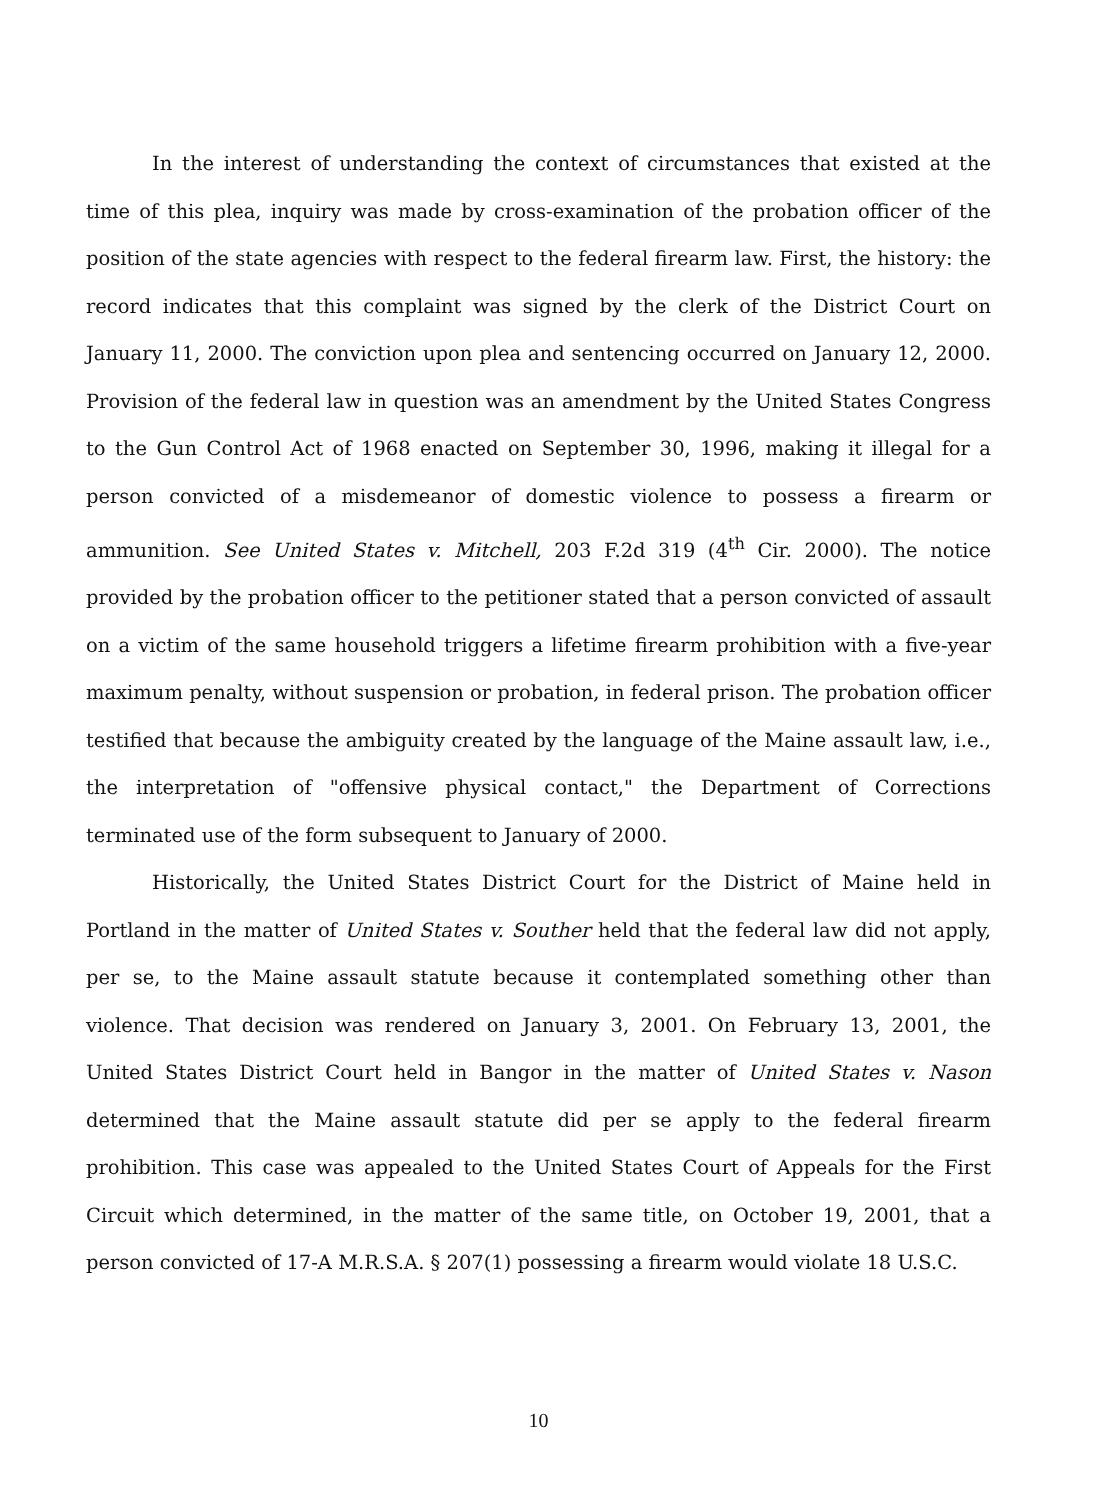In the interest of understanding the context of circumstances that existed at the time of this plea, inquiry was made by cross-examination of the probation officer of the position of the state agencies with respect to the federal firearm law. First, the history: the record indicates that this complaint was signed by the clerk of the District Court on January 11, 2000. The conviction upon plea and sentencing occurred on January 12, 2000. Provision of the federal law in question was an amendment by the United States Congress to the Gun Control Act of 1968 enacted on September 30, 1996, making it illegal for a person convicted of a misdemeanor of domestic violence to possess a firearm or ammunition. See United States v. Mitchell, 203 F.2d 319 (4<sup>th</sup> Cir. 2000). The notice provided by the probation officer to the petitioner stated that a person convicted of assault on a victim of the same household triggers a lifetime firearm prohibition with a five-year maximum penalty, without suspension or probation, in federal prison. The probation officer testified that because the ambiguity created by the language of the Maine assault law, i.e., the interpretation of "offensive physical contact," the Department of Corrections terminated use of the form subsequent to January of 2000.
Historically, the United States District Court for the District of Maine held in Portland in the matter of United States v. Souther held that the federal law did not apply, per se, to the Maine assault statute because it contemplated something other than violence. That decision was rendered on January 3, 2001. On February 13, 2001, the United States District Court held in Bangor in the matter of United States v. Nason determined that the Maine assault statute did per se apply to the federal firearm prohibition. This case was appealed to the United States Court of Appeals for the First Circuit which determined, in the matter of the same title, on October 19, 2001, that a person convicted of 17-A M.R.S.A. § 207(1) possessing a firearm would violate 18 U.S.C.
10